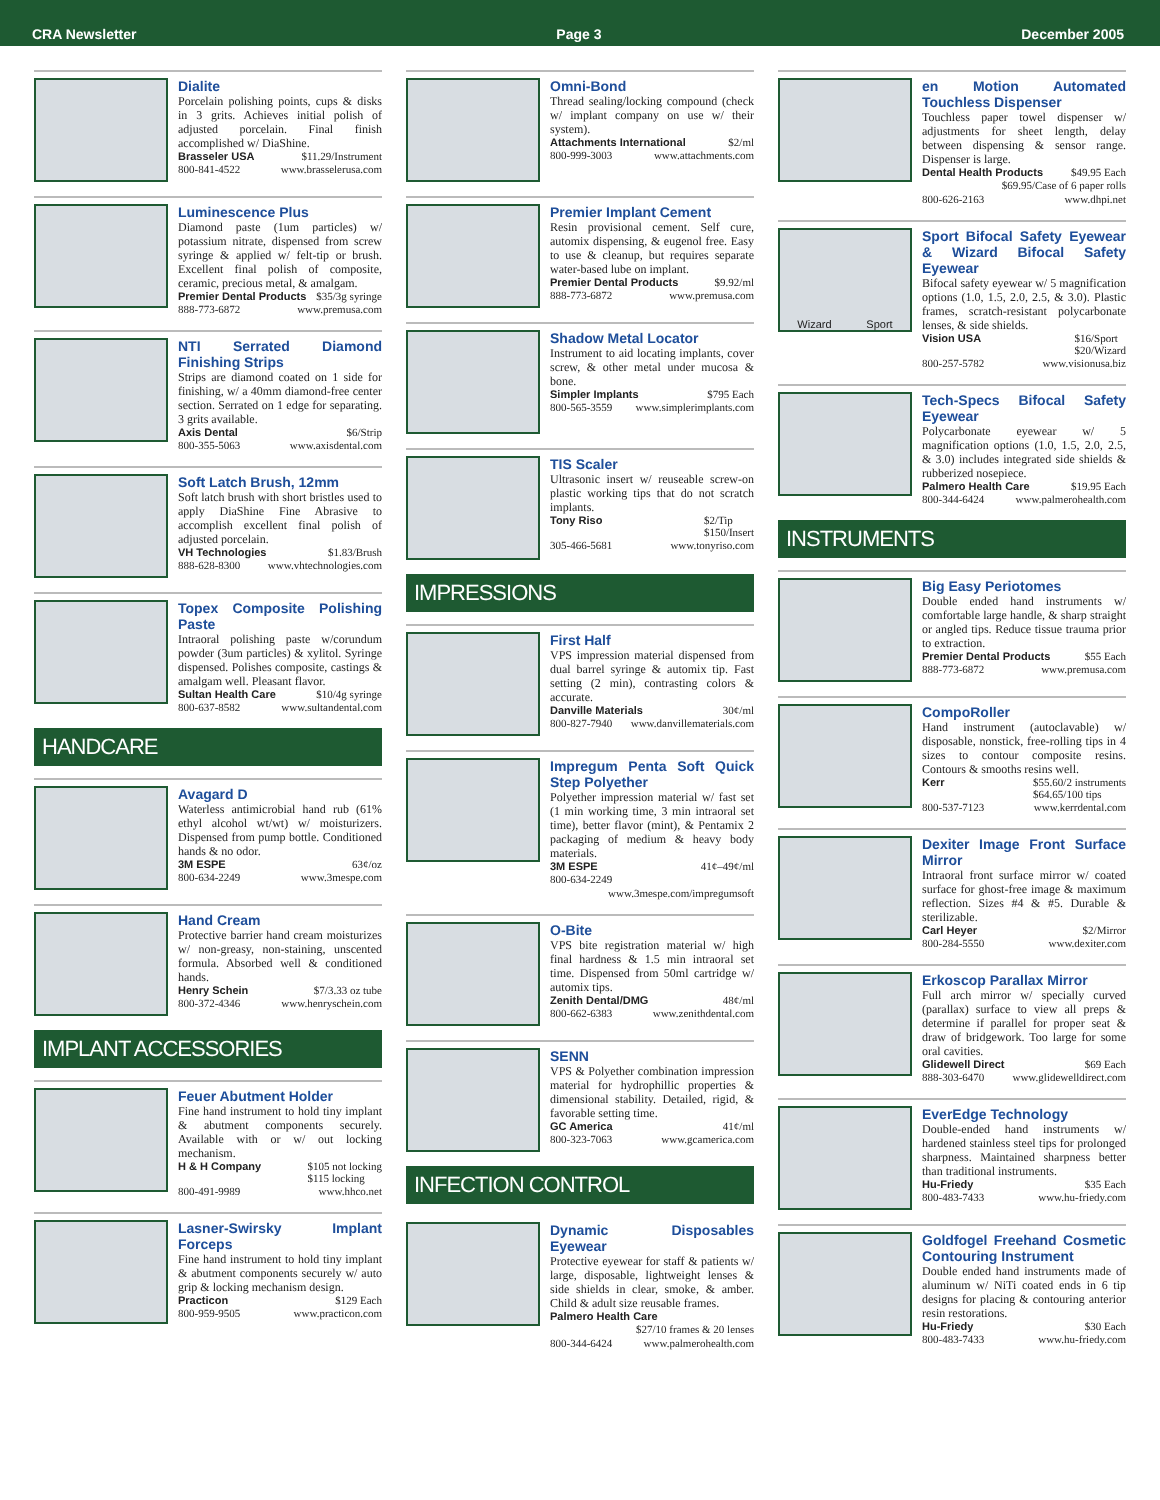CRA Newsletter Page 3 December 2005
Dialite
Porcelain polishing points, cups & disks in 3 grits. Achieves initial polish of adjusted porcelain. Final finish accomplished w/ DiaShine.
Brasseler USA $11.29/Instrument
800-841-4522 www.brasselerusa.com
Luminescence Plus
Diamond paste (1um particles) w/ potassium nitrate, dispensed from screw syringe & applied w/ felt-tip or brush. Excellent final polish of composite, ceramic, precious metal, & amalgam.
Premier Dental Products $35/3g syringe
888-773-6872 www.premusa.com
NTI Serrated Diamond Finishing Strips
Strips are diamond coated on 1 side for finishing, w/ a 40mm diamond-free center section. Serrated on 1 edge for separating. 3 grits available.
Axis Dental $6/Strip
800-355-5063 www.axisdental.com
Soft Latch Brush, 12mm
Soft latch brush with short bristles used to apply DiaShine Fine Abrasive to accomplish excellent final polish of adjusted porcelain.
VH Technologies $1.83/Brush
888-628-8300 www.vhtechnologies.com
Topex Composite Polishing Paste
Intraoral polishing paste w/corundum powder (3um particles) & xylitol. Syringe dispensed. Polishes composite, castings & amalgam well. Pleasant flavor.
Sultan Health Care $10/4g syringe
800-637-8582 www.sultandental.com
HANDCARE
Avagard D
Waterless antimicrobial hand rub (61% ethyl alcohol wt/wt) w/ moisturizers. Dispensed from pump bottle. Conditioned hands & no odor.
3M ESPE 63¢/oz
800-634-2249 www.3mespe.com
Hand Cream
Protective barrier hand cream moisturizes w/ non-greasy, non-staining, unscented formula. Absorbed well & conditioned hands.
Henry Schein $7/3.33 oz tube
800-372-4346 www.henryschein.com
IMPLANT ACCESSORIES
Feuer Abutment Holder
Fine hand instrument to hold tiny implant & abutment components securely. Available with or w/ out locking mechanism.
H & H Company $105 not locking
$115 locking
800-491-9989 www.hhco.net
Lasner-Swirsky Implant Forceps
Fine hand instrument to hold tiny implant & abutment components securely w/ auto grip & locking mechanism design.
Practicon $129 Each
800-959-9505 www.practicon.com
Omni-Bond
Thread sealing/locking compound (check w/ implant company on use w/ their system).
Attachments International $2/ml
800-999-3003 www.attachments.com
Premier Implant Cement
Resin provisional cement. Self cure, automix dispensing, & eugenol free. Easy to use & cleanup, but requires separate water-based lube on implant.
Premier Dental Products $9.92/ml
888-773-6872 www.premusa.com
Shadow Metal Locator
Instrument to aid locating implants, cover screw, & other metal under mucosa & bone.
Simpler Implants $795 Each
800-565-3559 www.simplerimplants.com
TIS Scaler
Ultrasonic insert w/ reuseable screw-on plastic working tips that do not scratch implants.
Tony Riso $2/Tip
$150/Insert
305-466-5681 www.tonyriso.com
IMPRESSIONS
First Half
VPS impression material dispensed from dual barrel syringe & automix tip. Fast setting (2 min), contrasting colors & accurate.
Danville Materials 30¢/ml
800-827-7940 www.danvillematerials.com
Impregum Penta Soft Quick Step Polyether
Polyether impression material w/ fast set (1 min working time, 3 min intraoral set time), better flavor (mint), & Pentamix 2 packaging of medium & heavy body materials.
3M ESPE 41¢–49¢/ml
800-634-2249
www.3mespe.com/impregumsoft
O-Bite
VPS bite registration material w/ high final hardness & 1.5 min intraoral set time. Dispensed from 50ml cartridge w/ automix tips.
Zenith Dental/DMG 48¢/ml
800-662-6383 www.zenithdental.com
SENN
VPS & Polyether combination impression material for hydrophillic properties & dimensional stability. Detailed, rigid, & favorable setting time.
GC America 41¢/ml
800-323-7063 www.gcamerica.com
INFECTION CONTROL
Dynamic Disposables Eyewear
Protective eyewear for staff & patients w/ large, disposable, lightweight lenses & side shields in clear, smoke, & amber. Child & adult size reusable frames.
Palmero Health Care
$27/10 frames & 20 lenses
800-344-6424 www.palmerohealth.com
en Motion Automated Touchless Dispenser
Touchless paper towel dispenser w/ adjustments for sheet length, delay between dispensing & sensor range. Dispenser is large.
Dental Health Products $49.95 Each
$69.95/Case of 6 paper rolls
800-626-2163 www.dhpi.net
Wizard Sport
Sport Bifocal Safety Eyewear & Wizard Bifocal Safety Eyewear
Bifocal safety eyewear w/ 5 magnification options (1.0, 1.5, 2.0, 2.5, & 3.0). Plastic frames, scratch-resistant polycarbonate lenses, & side shields.
Vision USA $16/Sport
$20/Wizard
800-257-5782 www.visionusa.biz
Tech-Specs Bifocal Safety Eyewear
Polycarbonate eyewear w/ 5 magnification options (1.0, 1.5, 2.0, 2.5, & 3.0) includes integrated side shields & rubberized nosepiece.
Palmero Health Care $19.95 Each
800-344-6424 www.palmerohealth.com
INSTRUMENTS
Big Easy Periotomes
Double ended hand instruments w/ comfortable large handle, & sharp straight or angled tips. Reduce tissue trauma prior to extraction.
Premier Dental Products $55 Each
888-773-6872 www.premusa.com
CompoRoller
Hand instrument (autoclavable) w/ disposable, nonstick, free-rolling tips in 4 sizes to contour composite resins. Contours & smooths resins well.
Kerr $55.60/2 instruments
$64.65/100 tips
800-537-7123 www.kerrdental.com
Dexiter Image Front Surface Mirror
Intraoral front surface mirror w/ coated surface for ghost-free image & maximum reflection. Sizes #4 & #5. Durable & sterilizable.
Carl Heyer $2/Mirror
800-284-5550 www.dexiter.com
Erkoscop Parallax Mirror
Full arch mirror w/ specially curved (parallax) surface to view all preps & determine if parallel for proper seat & draw of bridgework. Too large for some oral cavities.
Glidewell Direct $69 Each
888-303-6470 www.glidewelldirect.com
EverEdge Technology
Double-ended hand instruments w/ hardened stainless steel tips for prolonged sharpness. Maintained sharpness better than traditional instruments.
Hu-Friedy $35 Each
800-483-7433 www.hu-friedy.com
Goldfogel Freehand Cosmetic Contouring Instrument
Double ended hand instruments made of aluminum w/ NiTi coated ends in 6 tip designs for placing & contouring anterior resin restorations.
Hu-Friedy $30 Each
800-483-7433 www.hu-friedy.com